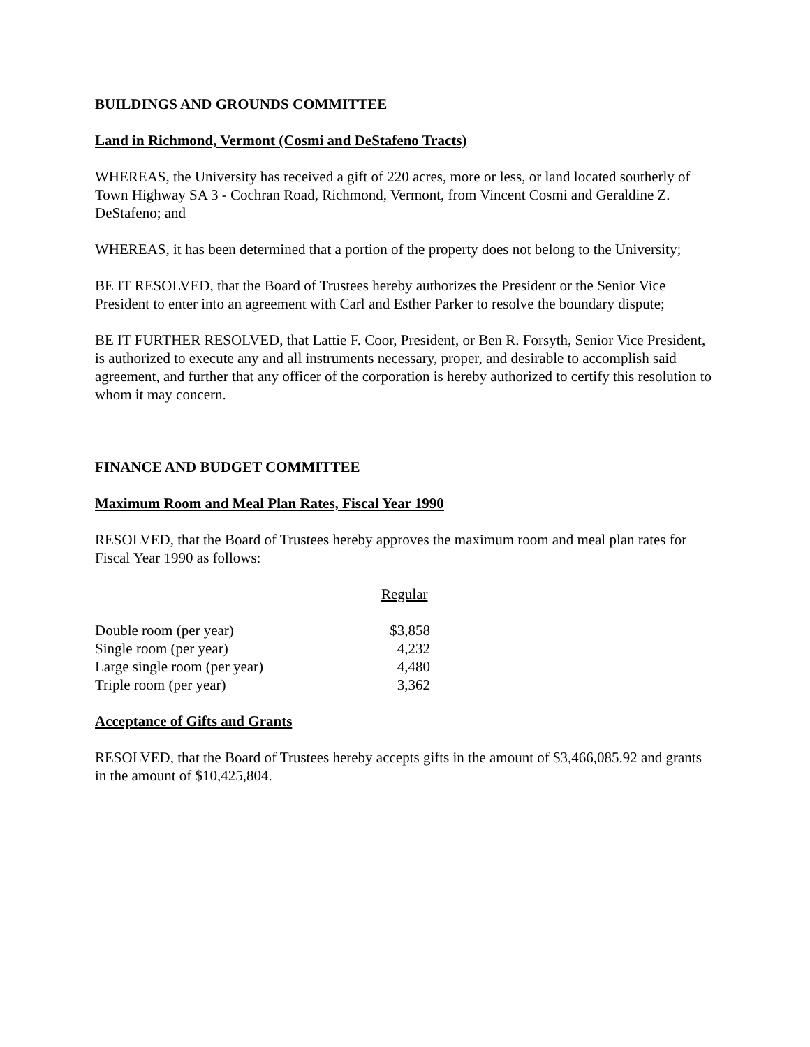BUILDINGS AND GROUNDS COMMITTEE
Land in Richmond, Vermont (Cosmi and DeStafeno Tracts)
WHEREAS, the University has received a gift of 220 acres, more or less, or land located southerly of Town Highway SA 3 - Cochran Road, Richmond, Vermont, from Vincent Cosmi and Geraldine Z. DeStafeno; and
WHEREAS, it has been determined that a portion of the property does not belong to the University;
BE IT RESOLVED, that the Board of Trustees hereby authorizes the President or the Senior Vice President to enter into an agreement with Carl and Esther Parker to resolve the boundary dispute;
BE IT FURTHER RESOLVED, that Lattie F. Coor, President, or Ben R. Forsyth, Senior Vice President, is authorized to execute any and all instruments necessary, proper, and desirable to accomplish said agreement, and further that any officer of the corporation is hereby authorized to certify this resolution to whom it may concern.
FINANCE AND BUDGET COMMITTEE
Maximum Room and Meal Plan Rates, Fiscal Year 1990
RESOLVED, that the Board of Trustees hereby approves the maximum room and meal plan rates for Fiscal Year 1990 as follows:
| | Regular |
| Double room (per year) | $3,858 |
| Single room (per year) | 4,232 |
| Large single room (per year) | 4,480 |
| Triple room (per year) | 3,362 |
Acceptance of Gifts and Grants
RESOLVED, that the Board of Trustees hereby accepts gifts in the amount of $3,466,085.92 and grants in the amount of $10,425,804.